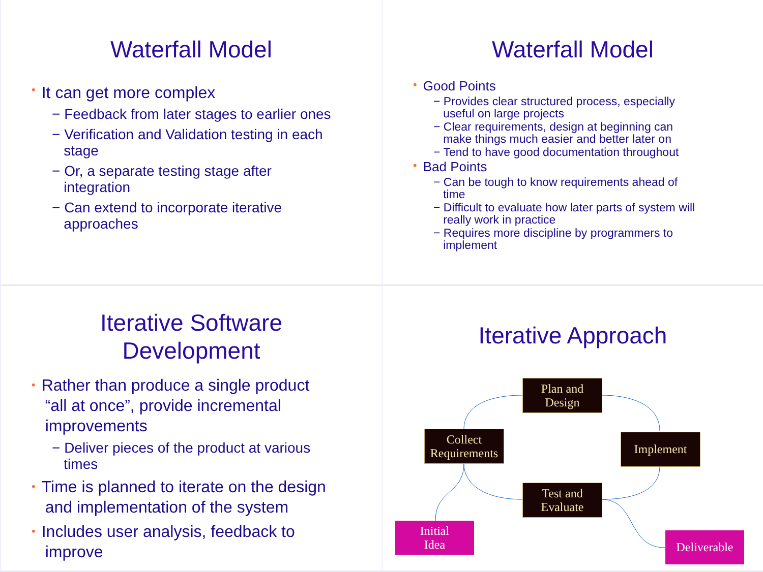Waterfall Model
• It can get more complex
− Feedback from later stages to earlier ones
− Verification and Validation testing in each
stage
− Or, a separate testing stage after
integration
− Can extend to incorporate iterative
approaches
Waterfall Model
• Good Points
− Provides clear structured process, especially
useful on large projects
− Clear requirements, design at beginning can
make things much easier and better later on
− Tend to have good documentation throughout
• Bad Points
− Can be tough to know requirements ahead of
time
− Difficult to evaluate how later parts of system will
really work in practice
− Requires more discipline by programmers to
implement
Iterative Software
Development
• Rather than produce a single product
“all at once”, provide incremental
improvements
− Deliver pieces of the product at various
times
• Time is planned to iterate on the design
and implementation of the system
• Includes user analysis, feedback to
improve
Iterative Approach
Plan and
Design
Collect
Requirements
Implement
Test and
Evaluate
Initial
Idea
Deliverable